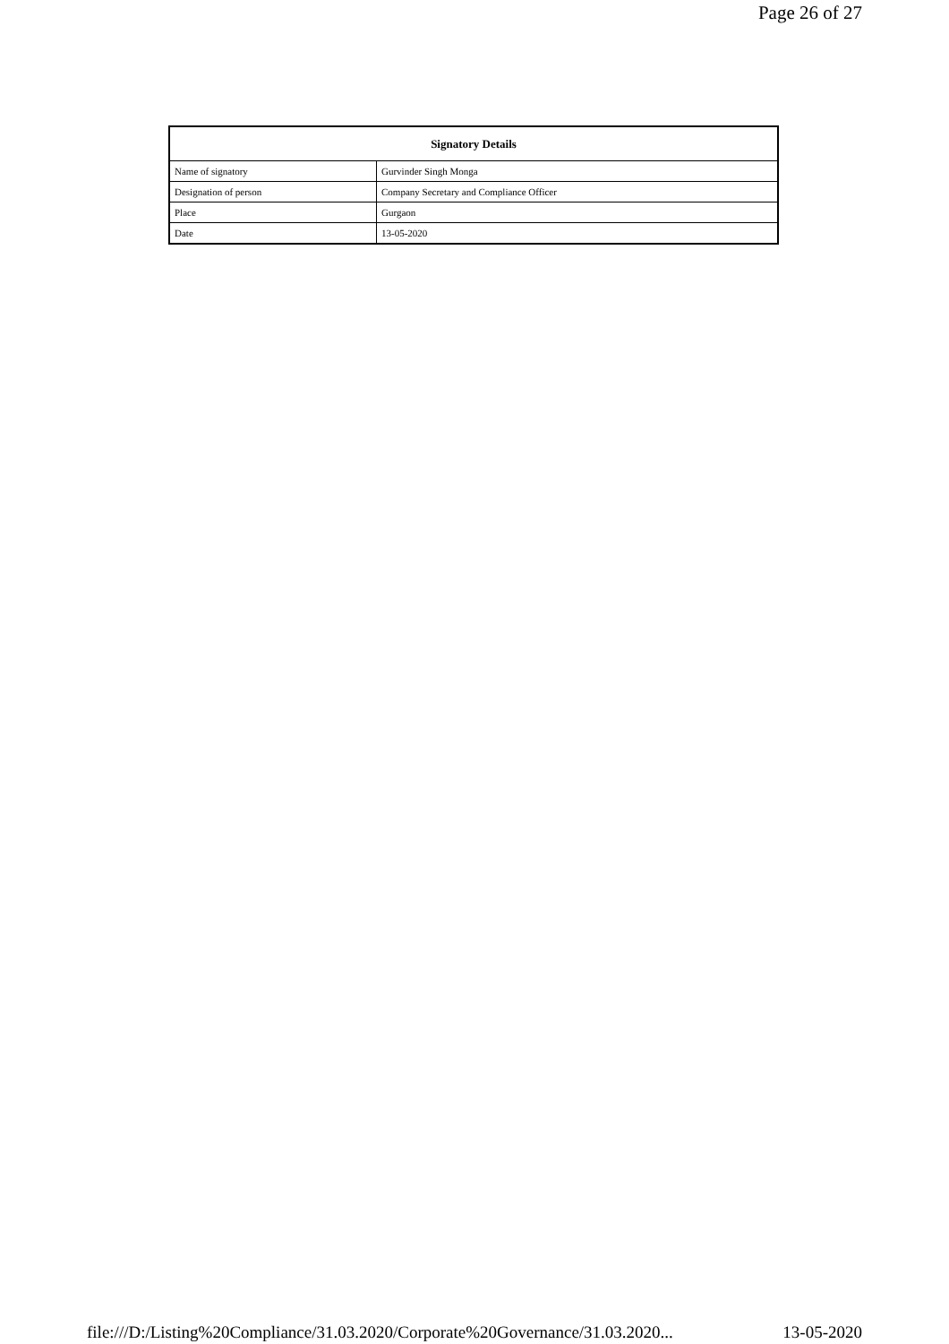Page 26 of 27
| Signatory Details | |
| --- | --- |
| Name of signatory | Gurvinder Singh Monga |
| Designation of person | Company Secretary and Compliance Officer |
| Place | Gurgaon |
| Date | 13-05-2020 |
file:///D:/Listing%20Compliance/31.03.2020/Corporate%20Governance/31.03.2020... 13-05-2020